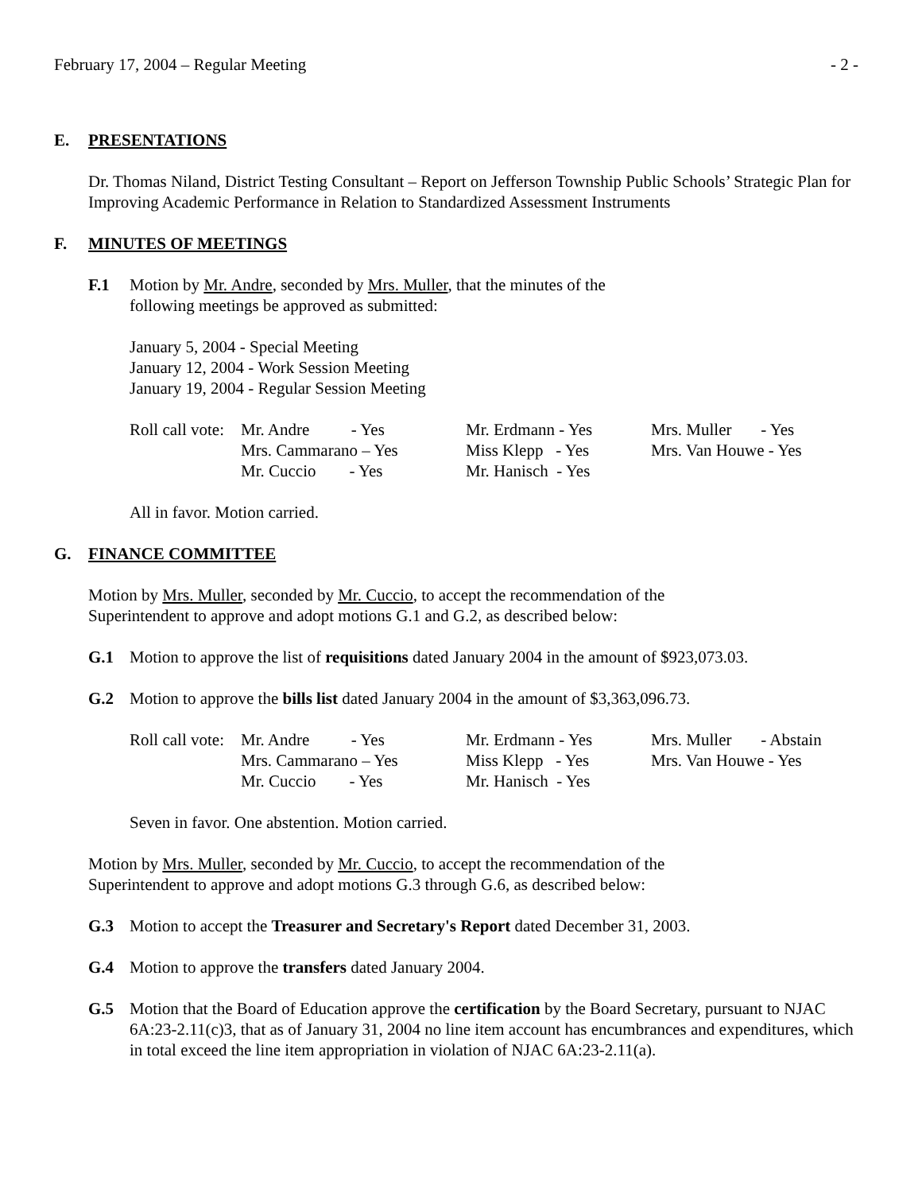February 17, 2004 – Regular Meeting - 2 -
E. PRESENTATIONS
Dr. Thomas Niland, District Testing Consultant – Report on Jefferson Township Public Schools’ Strategic Plan for Improving Academic Performance in Relation to Standardized Assessment Instruments
F. MINUTES OF MEETINGS
F.1 Motion by Mr. Andre, seconded by Mrs. Muller, that the minutes of the
following meetings be approved as submitted:
January 5, 2004 - Special Meeting
January 12, 2004 - Work Session Meeting
January 19, 2004 - Regular Session Meeting
| Roll call vote: | Mr. Andre - Yes | Mr. Erdmann - Yes | Mrs. Muller - Yes |
| | Mrs. Cammarano – Yes | Miss Klepp - Yes | Mrs. Van Houwe - Yes |
| | Mr. Cuccio - Yes | Mr. Hanisch - Yes | |
All in favor. Motion carried.
G. FINANCE COMMITTEE
Motion by Mrs. Muller, seconded by Mr. Cuccio, to accept the recommendation of the
Superintendent to approve and adopt motions G.1 and G.2, as described below:
G.1 Motion to approve the list of requisitions dated January 2004 in the amount of $923,073.03.
G.2 Motion to approve the bills list dated January 2004 in the amount of $3,363,096.73.
| Roll call vote: | Mr. Andre - Yes | Mr. Erdmann - Yes | Mrs. Muller - Abstain |
| | Mrs. Cammarano – Yes | Miss Klepp - Yes | Mrs. Van Houwe - Yes |
| | Mr. Cuccio - Yes | Mr. Hanisch - Yes | |
Seven in favor. One abstention. Motion carried.
Motion by Mrs. Muller, seconded by Mr. Cuccio, to accept the recommendation of the
Superintendent to approve and adopt motions G.3 through G.6, as described below:
G.3 Motion to accept the Treasurer and Secretary's Report dated December 31, 2003.
G.4 Motion to approve the transfers dated January 2004.
G.5 Motion that the Board of Education approve the certification by the Board Secretary, pursuant to NJAC 6A:23-2.11(c)3, that as of January 31, 2004 no line item account has encumbrances and expenditures, which in total exceed the line item appropriation in violation of NJAC 6A:23-2.11(a).